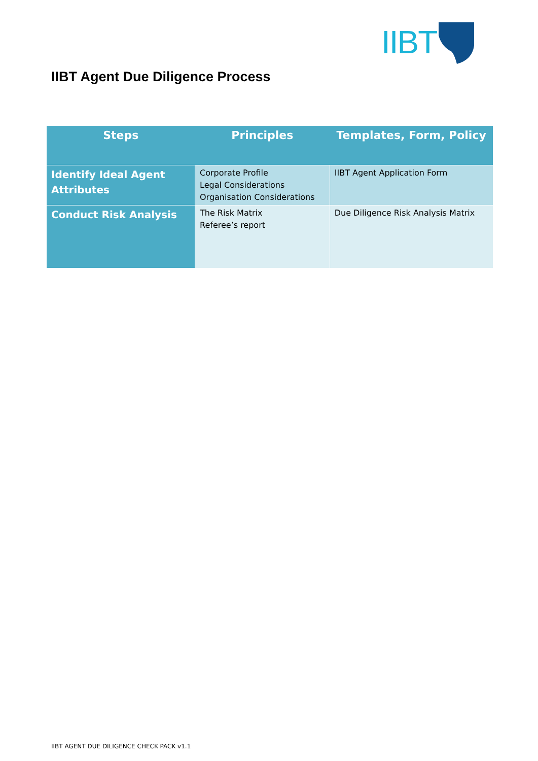IIBT
IIBT Agent Due Diligence Process
| Steps | Principles | Templates, Form, Policy |
| --- | --- | --- |
| Identify Ideal Agent Attributes | Corporate Profile Legal Considerations Organisation Considerations | IIBT Agent Application Form |
| Conduct Risk Analysis | The Risk Matrix Referee’s report | Due Diligence Risk Analysis Matrix |
IIBT AGENT DUE DILIGENCE CHECK PACK v1.1